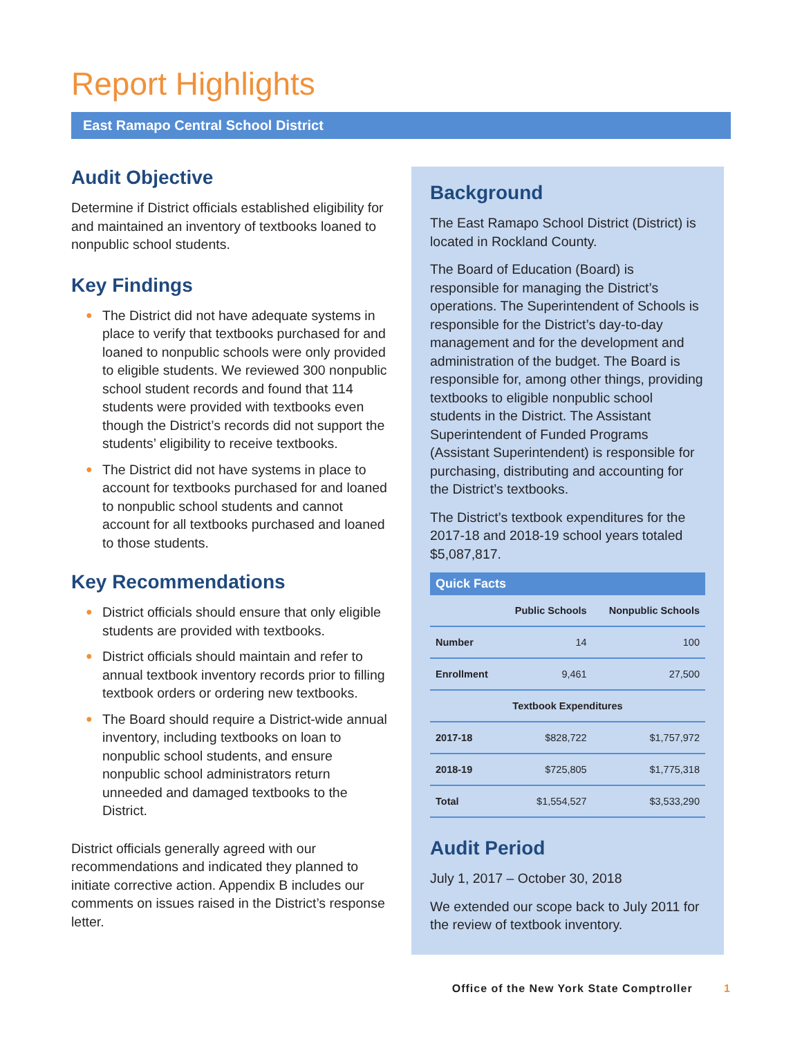Report Highlights
East Ramapo Central School District
Audit Objective
Determine if District officials established eligibility for and maintained an inventory of textbooks loaned to nonpublic school students.
Key Findings
● The District did not have adequate systems in place to verify that textbooks purchased for and loaned to nonpublic schools were only provided to eligible students. We reviewed 300 nonpublic school student records and found that 114 students were provided with textbooks even though the District’s records did not support the students’ eligibility to receive textbooks.
● The District did not have systems in place to account for textbooks purchased for and loaned to nonpublic school students and cannot account for all textbooks purchased and loaned to those students.
Key Recommendations
● District officials should ensure that only eligible students are provided with textbooks.
● District officials should maintain and refer to annual textbook inventory records prior to filling textbook orders or ordering new textbooks.
● The Board should require a District-wide annual inventory, including textbooks on loan to nonpublic school students, and ensure nonpublic school administrators return unneeded and damaged textbooks to the District.
District officials generally agreed with our recommendations and indicated they planned to initiate corrective action. Appendix B includes our comments on issues raised in the District’s response letter.
Background
The East Ramapo School District (District) is located in Rockland County.
The Board of Education (Board) is responsible for managing the District’s operations. The Superintendent of Schools is responsible for the District’s day-to-day management and for the development and administration of the budget. The Board is responsible for, among other things, providing textbooks to eligible nonpublic school students in the District. The Assistant Superintendent of Funded Programs (Assistant Superintendent) is responsible for purchasing, distributing and accounting for the District’s textbooks.
The District’s textbook expenditures for the 2017-18 and 2018-19 school years totaled $5,087,817.
Quick Facts
| | Public Schools | Nonpublic Schools |
| --- | --- | --- |
| Number | 14 | 100 |
| Enrollment | 9,461 | 27,500 |
| Textbook Expenditures | | |
| 2017-18 | $828,722 | $1,757,972 |
| 2018-19 | $725,805 | $1,775,318 |
| Total | $1,554,527 | $3,533,290 |
Audit Period
July 1, 2017 – October 30, 2018
We extended our scope back to July 2011 for the review of textbook inventory.
Office of the New York State Comptroller 1